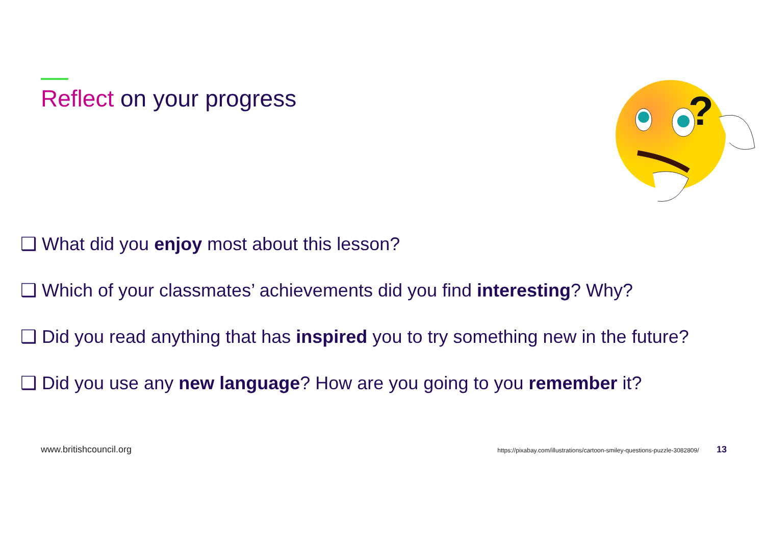Reflect on your progress
?
❑ What did you enjoy most about this lesson?
❑ Which of your classmates’ achievements did you find interesting? Why?
❑ Did you read anything that has inspired you to try something new in the future?
❑ Did you use any new language? How are you going to you remember it?
www.britishcouncil.org https://pixabay.com/illustrations/cartoon-smiley-questions-puzzle-3082809/ 13